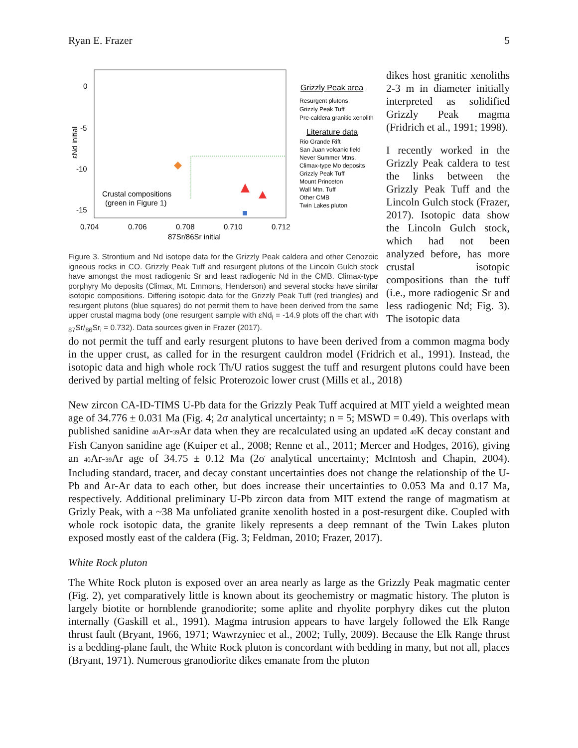Ryan E. Frazer 5
0
-5
-10
-15
0.704
0.706
0.708
0.710
0.712
87Sr/86Sr initial
εNd initial
Crustal compositions
(green in Figure 1)
Grizzly Peak area
Resurgent plutons
Grizzly Peak Tuff
Pre-caldera granitic xenolith
Literature data
Rio Grande Rift
San Juan volcanic field
Never Summer Mtns.
Climax-type Mo deposits
Grizzly Peak Tuff
Mount Princeton
Wall Mtn. Tuff
Other CMB
Twin Lakes pluton
Figure 3. Strontium and Nd isotope data for the Grizzly Peak caldera and other Cenozoic igneous rocks in CO. Grizzly Peak Tuff and resurgent plutons of the Lincoln Gulch stock have amongst the most radiogenic Sr and least radiogenic Nd in the CMB. Climax-type porphyry Mo deposits (Climax, Mt. Emmons, Henderson) and several stocks have similar isotopic compositions. Differing isotopic data for the Grizzly Peak Tuff (red triangles) and resurgent plutons (blue squares) do not permit them to have been derived from the same upper crustal magma body (one resurgent sample with εNd<sub>i</sub> = -14.9 plots off the chart with <sub>87</sub>Sr/<sub>86</sub>Sr<sub>i</sub> = 0.732). Data sources given in Frazer (2017).
dikes host granitic xenoliths 2-3 m in diameter initially interpreted as solidified Grizzly Peak magma (Fridrich et al., 1991; 1998).
I recently worked in the Grizzly Peak caldera to test the links between the Grizzly Peak Tuff and the Lincoln Gulch stock (Frazer, 2017). Isotopic data show the Lincoln Gulch stock, which had not been analyzed before, has more crustal isotopic compositions than the tuff (i.e., more radiogenic Sr and less radiogenic Nd; Fig. 3). The isotopic data
do not permit the tuff and early resurgent plutons to have been derived from a common magma body in the upper crust, as called for in the resurgent cauldron model (Fridrich et al., 1991). Instead, the isotopic data and high whole rock Th/U ratios suggest the tuff and resurgent plutons could have been derived by partial melting of felsic Proterozoic lower crust (Mills et al., 2018)
New zircon CA-ID-TIMS U-Pb data for the Grizzly Peak Tuff acquired at MIT yield a weighted mean age of 34.776 ± 0.031 Ma (Fig. 4; 2σ analytical uncertainty; n = 5; MSWD = 0.49). This overlaps with published sanidine 40 Ar-39 Ar data when they are recalculated using an updated 40 K decay constant and Fish Canyon sanidine age (Kuiper et al., 2008; Renne et al., 2011; Mercer and Hodges, 2016), giving an 40 Ar-39 Ar age of 34.75 ± 0.12 Ma (2σ analytical uncertainty; McIntosh and Chapin, 2004). Including standard, tracer, and decay constant uncertainties does not change the relationship of the U-Pb and Ar-Ar data to each other, but does increase their uncertainties to 0.053 Ma and 0.17 Ma, respectively. Additional preliminary U-Pb zircon data from MIT extend the range of magmatism at Grizly Peak, with a ~38 Ma unfoliated granite xenolith hosted in a post-resurgent dike. Coupled with whole rock isotopic data, the granite likely represents a deep remnant of the Twin Lakes pluton exposed mostly east of the caldera (Fig. 3; Feldman, 2010; Frazer, 2017).
White Rock pluton
The White Rock pluton is exposed over an area nearly as large as the Grizzly Peak magmatic center (Fig. 2), yet comparatively little is known about its geochemistry or magmatic history. The pluton is largely biotite or hornblende granodiorite; some aplite and rhyolite porphyry dikes cut the pluton internally (Gaskill et al., 1991). Magma intrusion appears to have largely followed the Elk Range thrust fault (Bryant, 1966, 1971; Wawrzyniec et al., 2002; Tully, 2009). Because the Elk Range thrust is a bedding-plane fault, the White Rock pluton is concordant with bedding in many, but not all, places (Bryant, 1971). Numerous granodiorite dikes emanate from the pluton